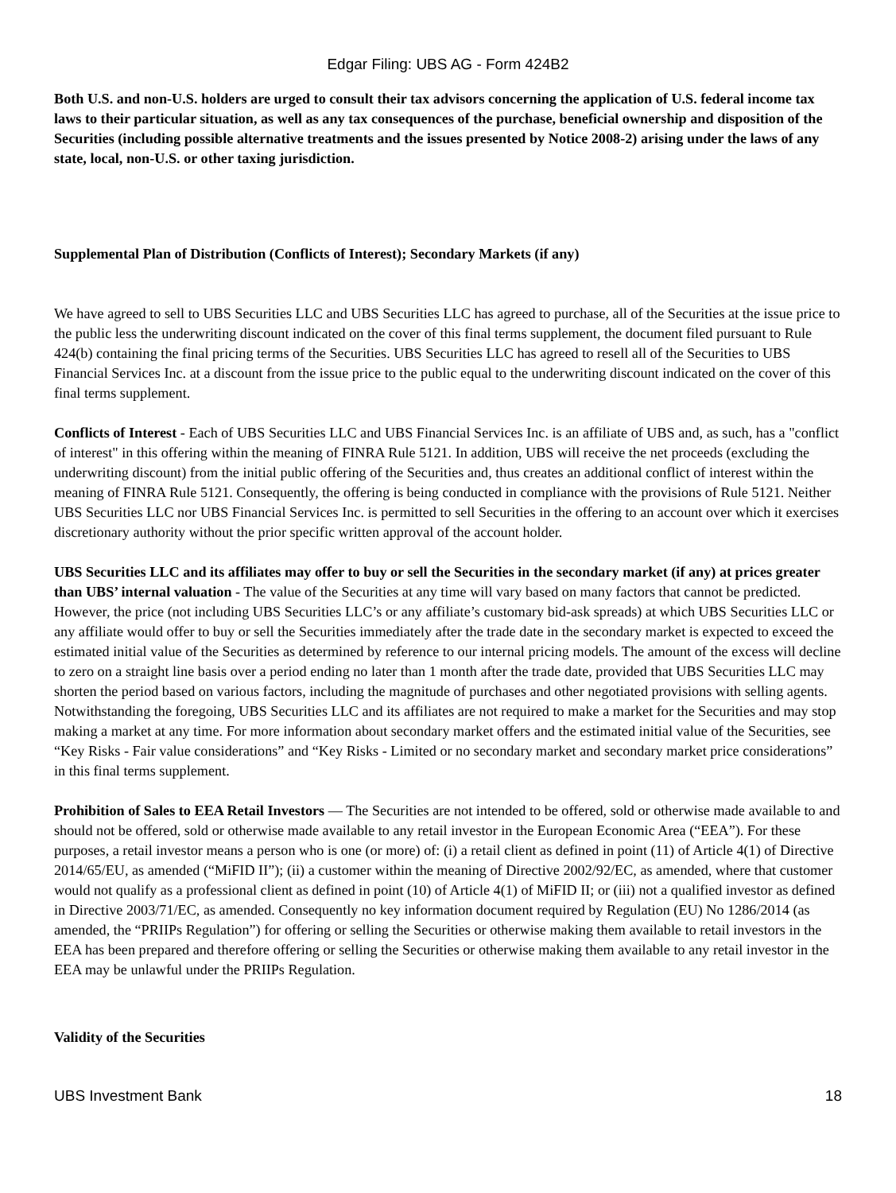Edgar Filing: UBS AG - Form 424B2
Both U.S. and non-U.S. holders are urged to consult their tax advisors concerning the application of U.S. federal income tax laws to their particular situation, as well as any tax consequences of the purchase, beneficial ownership and disposition of the Securities (including possible alternative treatments and the issues presented by Notice 2008-2) arising under the laws of any state, local, non-U.S. or other taxing jurisdiction.
Supplemental Plan of Distribution (Conflicts of Interest); Secondary Markets (if any)
We have agreed to sell to UBS Securities LLC and UBS Securities LLC has agreed to purchase, all of the Securities at the issue price to the public less the underwriting discount indicated on the cover of this final terms supplement, the document filed pursuant to Rule 424(b) containing the final pricing terms of the Securities. UBS Securities LLC has agreed to resell all of the Securities to UBS Financial Services Inc. at a discount from the issue price to the public equal to the underwriting discount indicated on the cover of this final terms supplement.
Conflicts of Interest - Each of UBS Securities LLC and UBS Financial Services Inc. is an affiliate of UBS and, as such, has a "conflict of interest" in this offering within the meaning of FINRA Rule 5121. In addition, UBS will receive the net proceeds (excluding the underwriting discount) from the initial public offering of the Securities and, thus creates an additional conflict of interest within the meaning of FINRA Rule 5121. Consequently, the offering is being conducted in compliance with the provisions of Rule 5121. Neither UBS Securities LLC nor UBS Financial Services Inc. is permitted to sell Securities in the offering to an account over which it exercises discretionary authority without the prior specific written approval of the account holder.
UBS Securities LLC and its affiliates may offer to buy or sell the Securities in the secondary market (if any) at prices greater than UBS’ internal valuation - The value of the Securities at any time will vary based on many factors that cannot be predicted. However, the price (not including UBS Securities LLC’s or any affiliate’s customary bid-ask spreads) at which UBS Securities LLC or any affiliate would offer to buy or sell the Securities immediately after the trade date in the secondary market is expected to exceed the estimated initial value of the Securities as determined by reference to our internal pricing models. The amount of the excess will decline to zero on a straight line basis over a period ending no later than 1 month after the trade date, provided that UBS Securities LLC may shorten the period based on various factors, including the magnitude of purchases and other negotiated provisions with selling agents. Notwithstanding the foregoing, UBS Securities LLC and its affiliates are not required to make a market for the Securities and may stop making a market at any time. For more information about secondary market offers and the estimated initial value of the Securities, see “Key Risks - Fair value considerations” and “Key Risks - Limited or no secondary market and secondary market price considerations” in this final terms supplement.
Prohibition of Sales to EEA Retail Investors — The Securities are not intended to be offered, sold or otherwise made available to and should not be offered, sold or otherwise made available to any retail investor in the European Economic Area (“EEA”). For these purposes, a retail investor means a person who is one (or more) of: (i) a retail client as defined in point (11) of Article 4(1) of Directive 2014/65/EU, as amended (“MiFID II”); (ii) a customer within the meaning of Directive 2002/92/EC, as amended, where that customer would not qualify as a professional client as defined in point (10) of Article 4(1) of MiFID II; or (iii) not a qualified investor as defined in Directive 2003/71/EC, as amended. Consequently no key information document required by Regulation (EU) No 1286/2014 (as amended, the “PRIIPs Regulation”) for offering or selling the Securities or otherwise making them available to retail investors in the EEA has been prepared and therefore offering or selling the Securities or otherwise making them available to any retail investor in the EEA may be unlawful under the PRIIPs Regulation.
Validity of the Securities
UBS Investment Bank 18